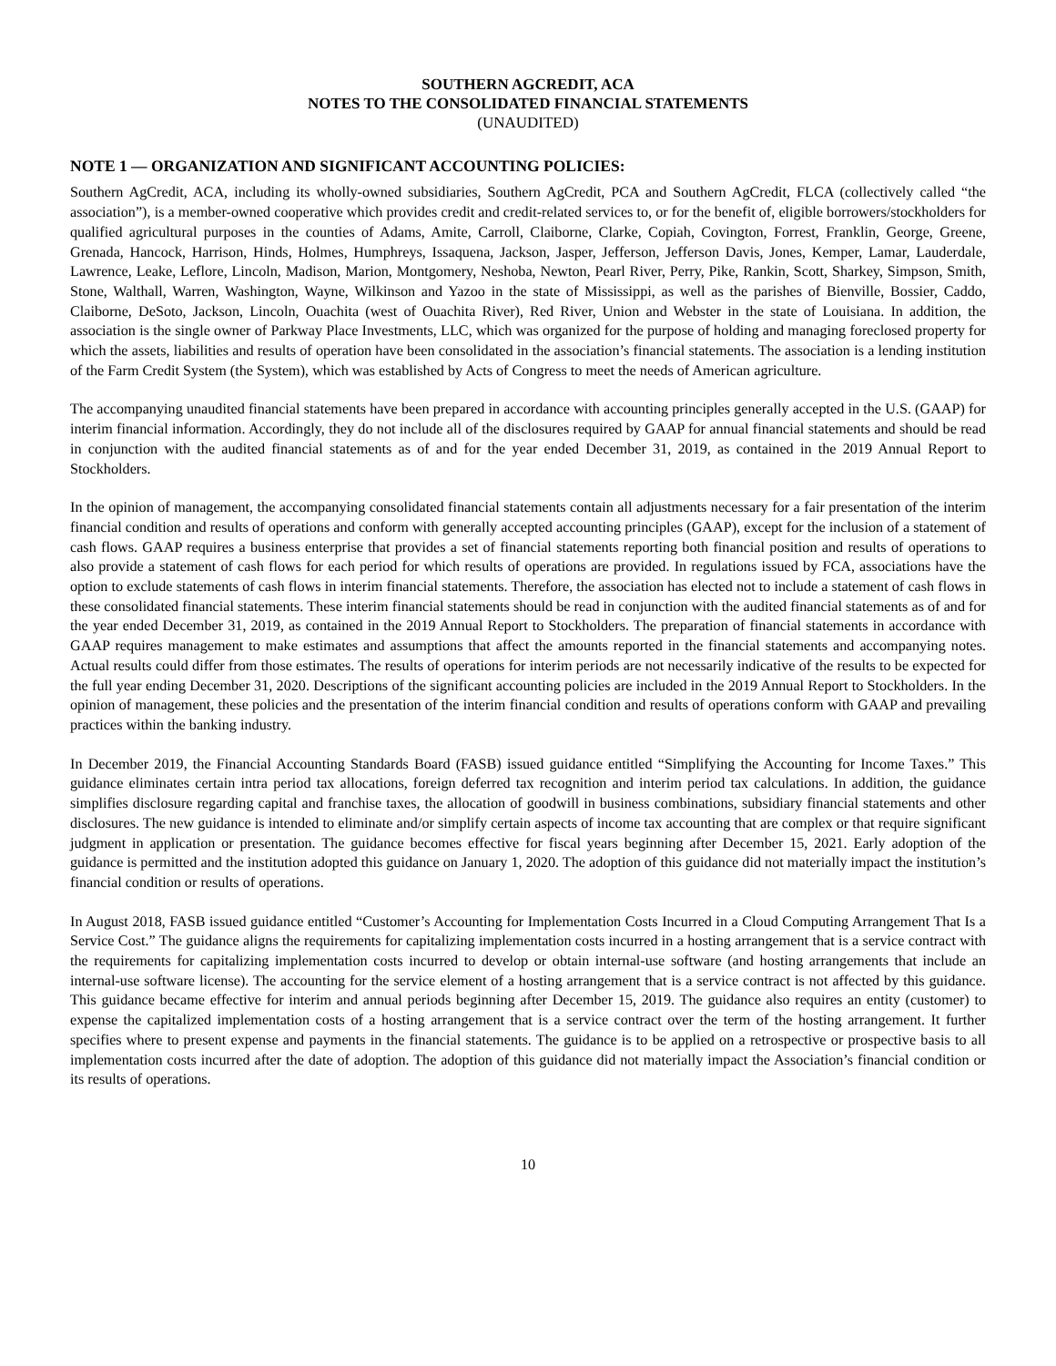SOUTHERN AGCREDIT, ACA
NOTES TO THE CONSOLIDATED FINANCIAL STATEMENTS
(UNAUDITED)
NOTE 1 — ORGANIZATION AND SIGNIFICANT ACCOUNTING POLICIES:
Southern AgCredit, ACA, including its wholly-owned subsidiaries, Southern AgCredit, PCA and Southern AgCredit, FLCA (collectively called “the association”), is a member-owned cooperative which provides credit and credit-related services to, or for the benefit of, eligible borrowers/stockholders for qualified agricultural purposes in the counties of Adams, Amite, Carroll, Claiborne, Clarke, Copiah, Covington, Forrest, Franklin, George, Greene, Grenada, Hancock, Harrison, Hinds, Holmes, Humphreys, Issaquena, Jackson, Jasper, Jefferson, Jefferson Davis, Jones, Kemper, Lamar, Lauderdale, Lawrence, Leake, Leflore, Lincoln, Madison, Marion, Montgomery, Neshoba, Newton, Pearl River, Perry, Pike, Rankin, Scott, Sharkey, Simpson, Smith, Stone, Walthall, Warren, Washington, Wayne, Wilkinson and Yazoo in the state of Mississippi, as well as the parishes of Bienville, Bossier, Caddo, Claiborne, DeSoto, Jackson, Lincoln, Ouachita (west of Ouachita River), Red River, Union and Webster in the state of Louisiana. In addition, the association is the single owner of Parkway Place Investments, LLC, which was organized for the purpose of holding and managing foreclosed property for which the assets, liabilities and results of operation have been consolidated in the association’s financial statements. The association is a lending institution of the Farm Credit System (the System), which was established by Acts of Congress to meet the needs of American agriculture.
The accompanying unaudited financial statements have been prepared in accordance with accounting principles generally accepted in the U.S. (GAAP) for interim financial information. Accordingly, they do not include all of the disclosures required by GAAP for annual financial statements and should be read in conjunction with the audited financial statements as of and for the year ended December 31, 2019, as contained in the 2019 Annual Report to Stockholders.
In the opinion of management, the accompanying consolidated financial statements contain all adjustments necessary for a fair presentation of the interim financial condition and results of operations and conform with generally accepted accounting principles (GAAP), except for the inclusion of a statement of cash flows. GAAP requires a business enterprise that provides a set of financial statements reporting both financial position and results of operations to also provide a statement of cash flows for each period for which results of operations are provided. In regulations issued by FCA, associations have the option to exclude statements of cash flows in interim financial statements. Therefore, the association has elected not to include a statement of cash flows in these consolidated financial statements. These interim financial statements should be read in conjunction with the audited financial statements as of and for the year ended December 31, 2019, as contained in the 2019 Annual Report to Stockholders. The preparation of financial statements in accordance with GAAP requires management to make estimates and assumptions that affect the amounts reported in the financial statements and accompanying notes. Actual results could differ from those estimates. The results of operations for interim periods are not necessarily indicative of the results to be expected for the full year ending December 31, 2020. Descriptions of the significant accounting policies are included in the 2019 Annual Report to Stockholders. In the opinion of management, these policies and the presentation of the interim financial condition and results of operations conform with GAAP and prevailing practices within the banking industry.
In December 2019, the Financial Accounting Standards Board (FASB) issued guidance entitled “Simplifying the Accounting for Income Taxes.” This guidance eliminates certain intra period tax allocations, foreign deferred tax recognition and interim period tax calculations. In addition, the guidance simplifies disclosure regarding capital and franchise taxes, the allocation of goodwill in business combinations, subsidiary financial statements and other disclosures. The new guidance is intended to eliminate and/or simplify certain aspects of income tax accounting that are complex or that require significant judgment in application or presentation. The guidance becomes effective for fiscal years beginning after December 15, 2021. Early adoption of the guidance is permitted and the institution adopted this guidance on January 1, 2020. The adoption of this guidance did not materially impact the institution’s financial condition or results of operations.
In August 2018, FASB issued guidance entitled “Customer’s Accounting for Implementation Costs Incurred in a Cloud Computing Arrangement That Is a Service Cost.” The guidance aligns the requirements for capitalizing implementation costs incurred in a hosting arrangement that is a service contract with the requirements for capitalizing implementation costs incurred to develop or obtain internal-use software (and hosting arrangements that include an internal-use software license). The accounting for the service element of a hosting arrangement that is a service contract is not affected by this guidance. This guidance became effective for interim and annual periods beginning after December 15, 2019. The guidance also requires an entity (customer) to expense the capitalized implementation costs of a hosting arrangement that is a service contract over the term of the hosting arrangement. It further specifies where to present expense and payments in the financial statements. The guidance is to be applied on a retrospective or prospective basis to all implementation costs incurred after the date of adoption. The adoption of this guidance did not materially impact the Association’s financial condition or its results of operations.
10